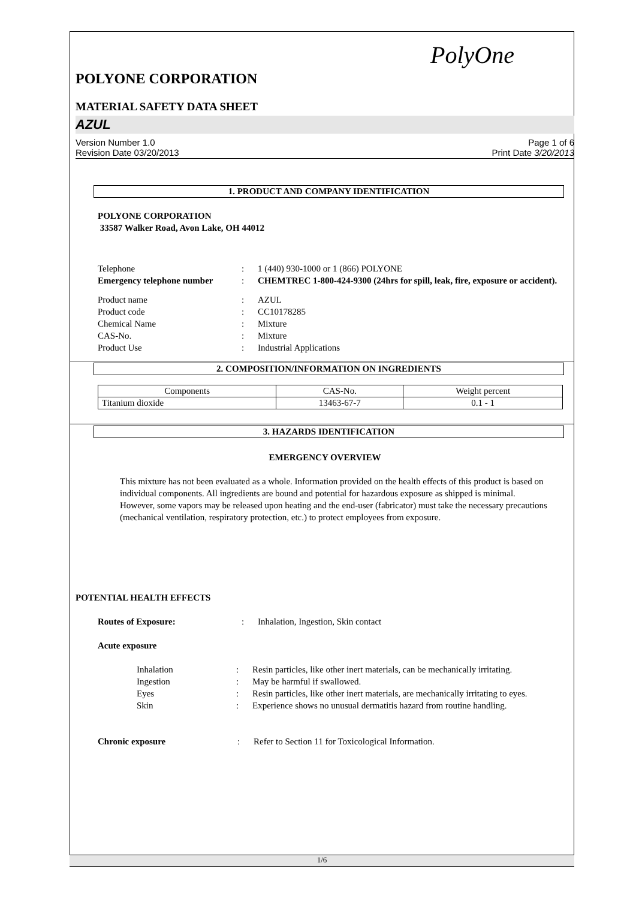PolyOne
POLYONE CORPORATION
MATERIAL SAFETY DATA SHEET
AZUL
Version Number 1.0
Revision Date 03/20/2013
Page 1 of 6
Print Date 3/20/2013
1. PRODUCT AND COMPANY IDENTIFICATION
POLYONE CORPORATION
33587 Walker Road, Avon Lake, OH 44012
Telephone : 1 (440) 930-1000 or 1 (866) POLYONE
Emergency telephone number : CHEMTREC 1-800-424-9300 (24hrs for spill, leak, fire, exposure or accident).
Product name : AZUL
Product code : CC10178285
Chemical Name : Mixture
CAS-No. : Mixture
Product Use : Industrial Applications
2. COMPOSITION/INFORMATION ON INGREDIENTS
| Components | CAS-No. | Weight percent |
| Titanium dioxide | 13463-67-7 | 0.1 - 1 |
3. HAZARDS IDENTIFICATION
EMERGENCY OVERVIEW
This mixture has not been evaluated as a whole. Information provided on the health effects of this product is based on individual components. All ingredients are bound and potential for hazardous exposure as shipped is minimal. However, some vapors may be released upon heating and the end-user (fabricator) must take the necessary precautions (mechanical ventilation, respiratory protection, etc.) to protect employees from exposure.
POTENTIAL HEALTH EFFECTS
Routes of Exposure: : Inhalation, Ingestion, Skin contact
Acute exposure
Inhalation : Resin particles, like other inert materials, can be mechanically irritating.
Ingestion : May be harmful if swallowed.
Eyes : Resin particles, like other inert materials, are mechanically irritating to eyes.
Skin : Experience shows no unusual dermatitis hazard from routine handling.
Chronic exposure : Refer to Section 11 for Toxicological Information.
1/6